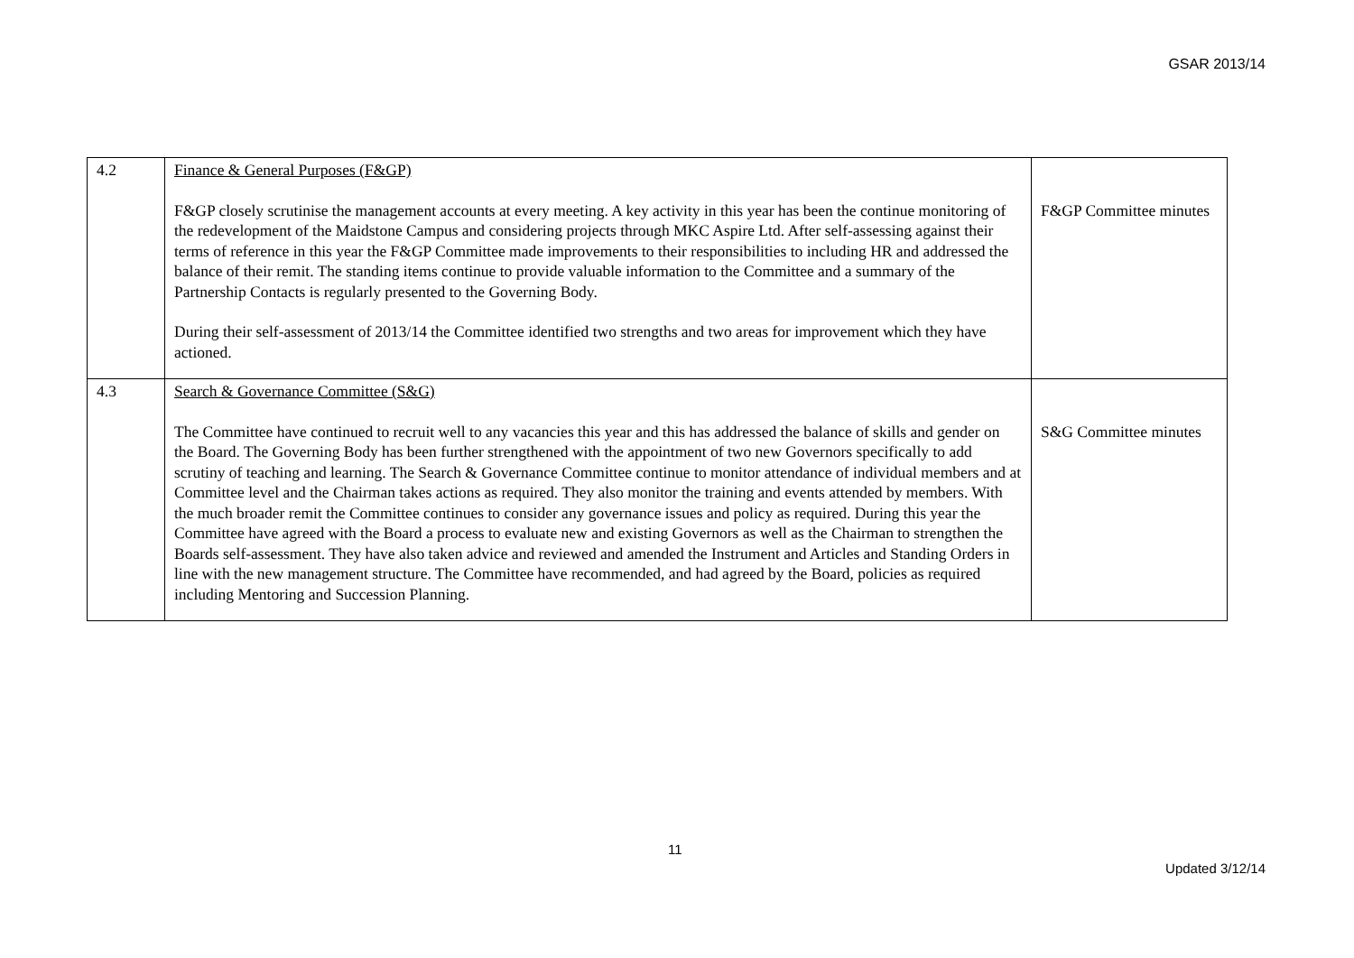GSAR 2013/14
| 4.2 | Finance & General Purposes (F&GP) F&GP closely scrutinise the management accounts at every meeting. A key activity in this year has been the continue monitoring of the redevelopment of the Maidstone Campus and considering projects through MKC Aspire Ltd. After self-assessing against their terms of reference in this year the F&GP Committee made improvements to their responsibilities to including HR and addressed the balance of their remit. The standing items continue to provide valuable information to the Committee and a summary of the Partnership Contacts is regularly presented to the Governing Body. During their self-assessment of 2013/14 the Committee identified two strengths and two areas for improvement which they have actioned. | F&GP Committee minutes |
| 4.3 | Search & Governance Committee (S&G) The Committee have continued to recruit well to any vacancies this year and this has addressed the balance of skills and gender on the Board. The Governing Body has been further strengthened with the appointment of two new Governors specifically to add scrutiny of teaching and learning. The Search & Governance Committee continue to monitor attendance of individual members and at Committee level and the Chairman takes actions as required. They also monitor the training and events attended by members. With the much broader remit the Committee continues to consider any governance issues and policy as required. During this year the Committee have agreed with the Board a process to evaluate new and existing Governors as well as the Chairman to strengthen the Boards self-assessment. They have also taken advice and reviewed and amended the Instrument and Articles and Standing Orders in line with the new management structure. The Committee have recommended, and had agreed by the Board, policies as required including Mentoring and Succession Planning. | S&G Committee minutes |
11
Updated 3/12/14